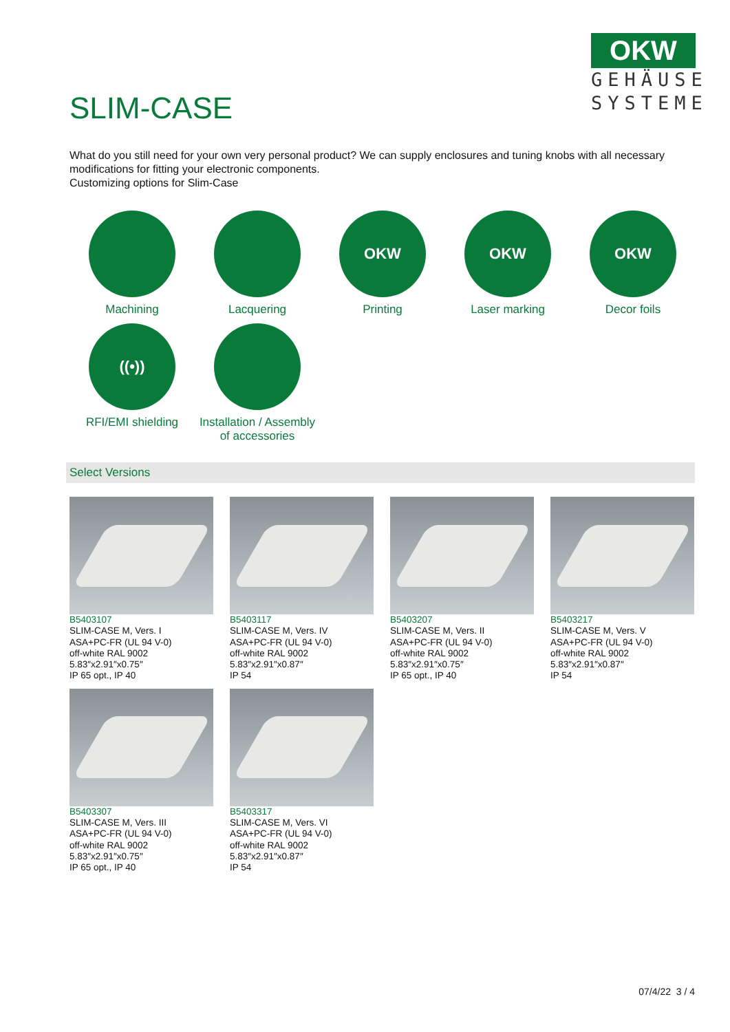SLIM-CASE
OKW
GEHÄUSE SYSTEME
What do you still need for your own very personal product? We can supply enclosures and tuning knobs with all necessary modifications for fitting your electronic components.
Customizing options for Slim-Case
Machining
Lacquering
OKW
Printing
OKW
Laser marking
OKW
Decor foils
((•))
RFI/EMI shielding
Installation / Assembly
of accessories
Select Versions
B5403107
SLIM-CASE M, Vers. I
ASA+PC-FR (UL 94 V-0)
off-white RAL 9002
5.83″x2.91″x0.75″
IP 65 opt., IP 40
B5403117
SLIM-CASE M, Vers. IV
ASA+PC-FR (UL 94 V-0)
off-white RAL 9002
5.83″x2.91″x0.87″
IP 54
B5403207
SLIM-CASE M, Vers. II
ASA+PC-FR (UL 94 V-0)
off-white RAL 9002
5.83″x2.91″x0.75″
IP 65 opt., IP 40
B5403217
SLIM-CASE M, Vers. V
ASA+PC-FR (UL 94 V-0)
off-white RAL 9002
5.83″x2.91″x0.87″
IP 54
B5403307
SLIM-CASE M, Vers. III
ASA+PC-FR (UL 94 V-0)
off-white RAL 9002
5.83″x2.91″x0.75″
IP 65 opt., IP 40
B5403317
SLIM-CASE M, Vers. VI
ASA+PC-FR (UL 94 V-0)
off-white RAL 9002
5.83″x2.91″x0.87″
IP 54
07/4/22 3 / 4